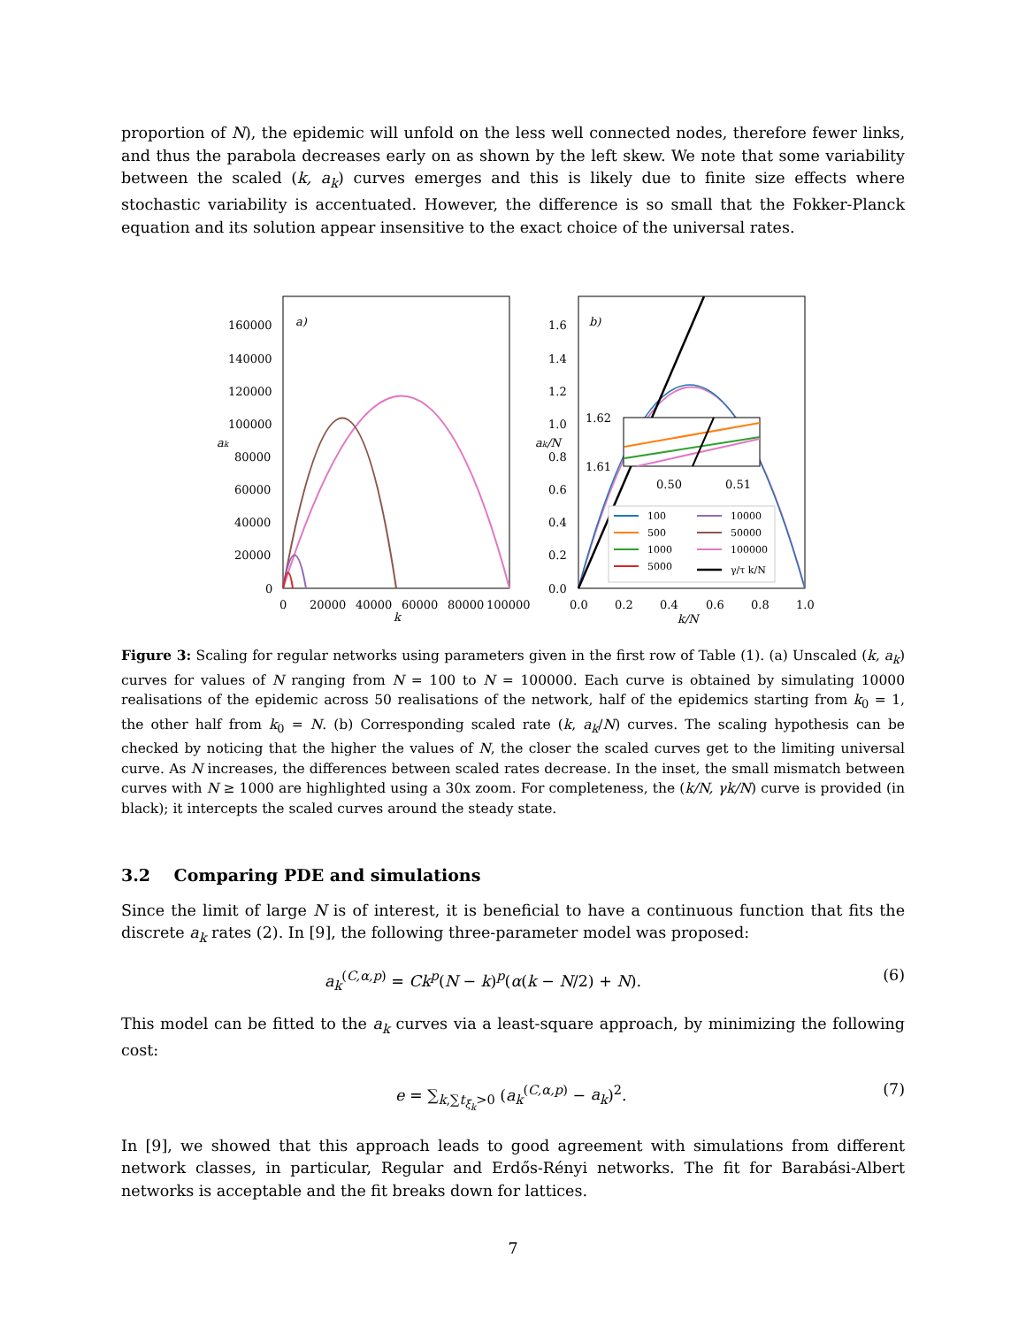proportion of N), the epidemic will unfold on the less well connected nodes, therefore fewer links, and thus the parabola decreases early on as shown by the left skew. We note that some variability between the scaled (k, a<sub>k</sub>) curves emerges and this is likely due to finite size effects where stochastic variability is accentuated. However, the difference is so small that the Fokker-Planck equation and its solution appear insensitive to the exact choice of the universal rates.
a)
160000
140000
120000
100000
80000
60000
40000
20000
0
0
20000
40000
60000
80000
100000
k
ak
b)
1.6
1.4
1.2
1.0
0.8
0.6
0.4
0.2
0.0
0.0
0.2
0.4
0.6
0.8
1.0
k/N
ak/N
1.62
1.61
0.50
0.51
100
500
1000
5000
10000
50000
100000
γ/τ k/N
Figure 3: Scaling for regular networks using parameters given in the first row of Table (1). (a) Unscaled (k, a<sub>k</sub>) curves for values of N ranging from N = 100 to N = 100000. Each curve is obtained by simulating 10000 realisations of the epidemic across 50 realisations of the network, half of the epidemics starting from k<sub>0</sub> = 1, the other half from k<sub>0</sub> = N. (b) Corresponding scaled rate (k, a<sub>k</sub>/N) curves. The scaling hypothesis can be checked by noticing that the higher the values of N, the closer the scaled curves get to the limiting universal curve. As N increases, the differences between scaled rates decrease. In the inset, the small mismatch between curves with N ≥ 1000 are highlighted using a 30x zoom. For completeness, the (k/N, γk/N) curve is provided (in black); it intercepts the scaled curves around the steady state.
3.2 Comparing PDE and simulations
Since the limit of large N is of interest, it is beneficial to have a continuous function that fits the discrete a<sub>k</sub> rates (2). In [9], the following three-parameter model was proposed:
a<sub>k</sub><sup>(C,α,p)</sup> = Ck<sup>p</sup>(N − k)<sup>p</sup>(α(k − N/2) + N). (6)
This model can be fitted to the a<sub>k</sub> curves via a least-square approach, by minimizing the following cost:
e = ∑<sub>k,∑t<sub>ξ<sub>k</sub></sub>>0</sub> (a<sub>k</sub><sup>(C,α,p)</sup> − a<sub>k</sub>)<sup>2</sup>. (7)
In [9], we showed that this approach leads to good agreement with simulations from different network classes, in particular, Regular and Erdős-Rényi networks. The fit for Barabási-Albert networks is acceptable and the fit breaks down for lattices.
7